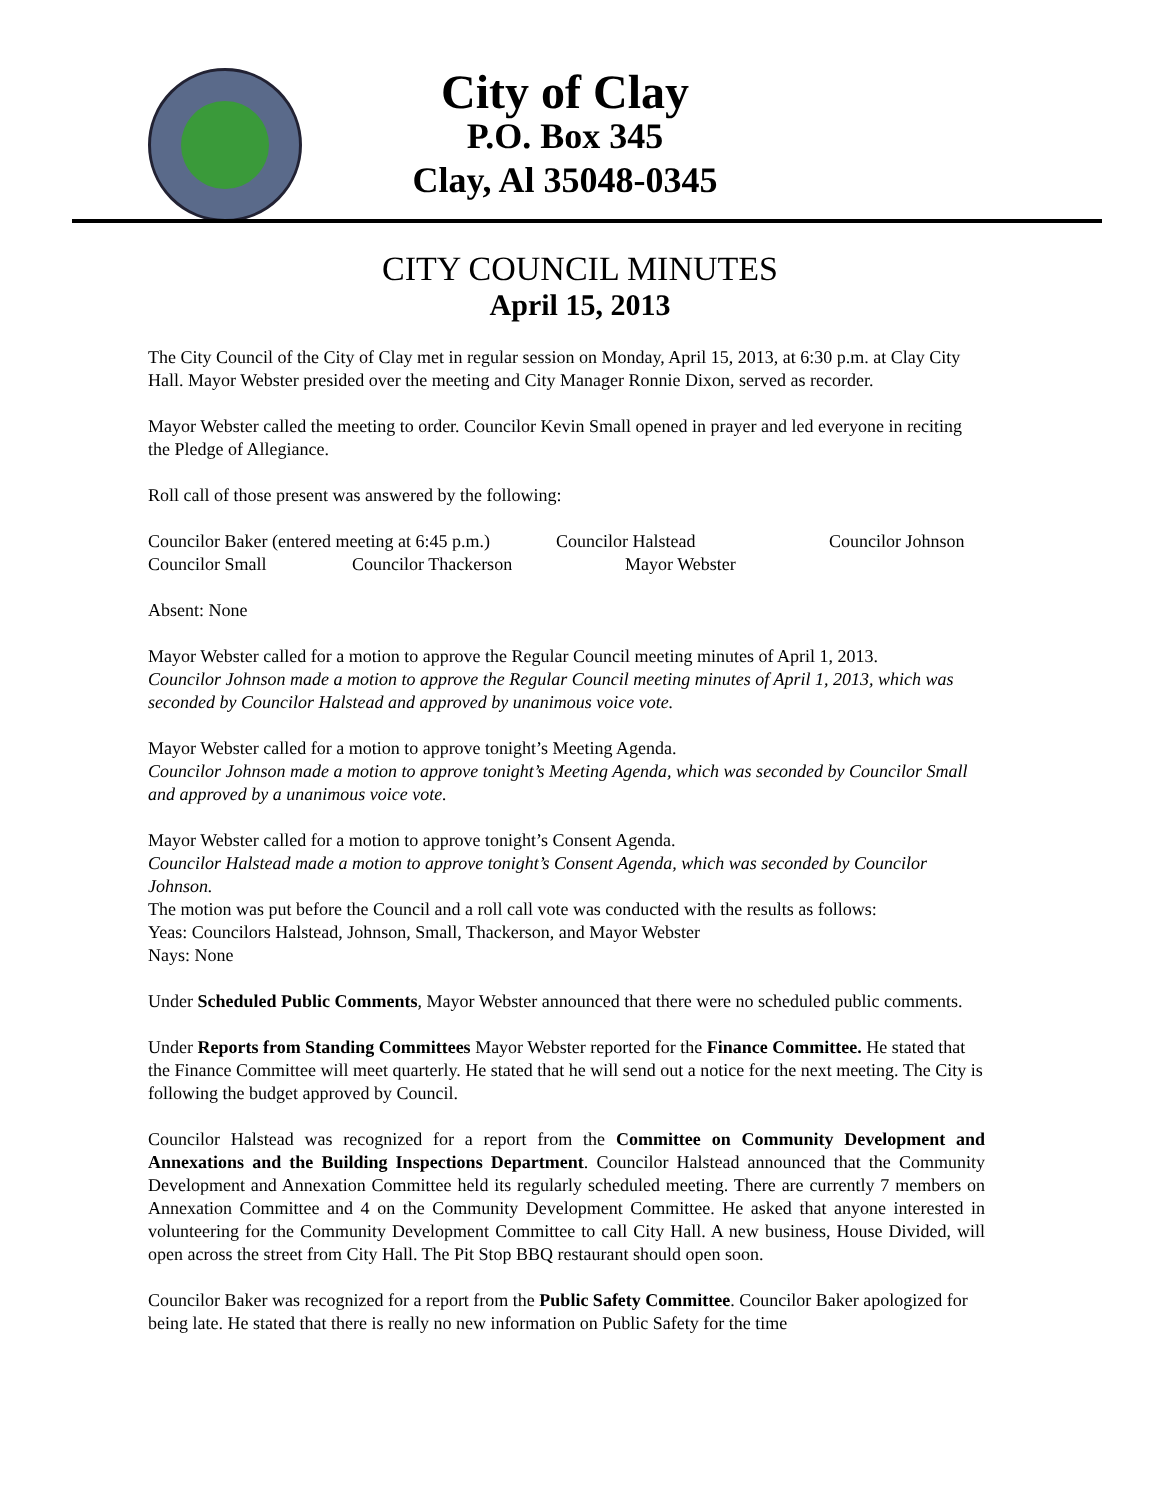City of Clay
P.O. Box 345
Clay, Al 35048-0345
CITY COUNCIL MINUTES
April 15, 2013
The City Council of the City of Clay met in regular session on Monday, April 15, 2013, at 6:30 p.m. at Clay City Hall. Mayor Webster presided over the meeting and City Manager Ronnie Dixon, served as recorder.
Mayor Webster called the meeting to order. Councilor Kevin Small opened in prayer and led everyone in reciting the Pledge of Allegiance.
Roll call of those present was answered by the following:
Councilor Baker (entered meeting at 6:45 p.m.) Councilor Halstead Councilor Johnson
Councilor Small Councilor Thackerson Mayor Webster
Absent: None
Mayor Webster called for a motion to approve the Regular Council meeting minutes of April 1, 2013.
Councilor Johnson made a motion to approve the Regular Council meeting minutes of April 1, 2013, which was seconded by Councilor Halstead and approved by unanimous voice vote.
Mayor Webster called for a motion to approve tonight’s Meeting Agenda.
Councilor Johnson made a motion to approve tonight’s Meeting Agenda, which was seconded by Councilor Small and approved by a unanimous voice vote.
Mayor Webster called for a motion to approve tonight’s Consent Agenda.
Councilor Halstead made a motion to approve tonight’s Consent Agenda, which was seconded by Councilor Johnson.
The motion was put before the Council and a roll call vote was conducted with the results as follows:
Yeas: Councilors Halstead, Johnson, Small, Thackerson, and Mayor Webster
Nays: None
Under Scheduled Public Comments, Mayor Webster announced that there were no scheduled public comments.
Under Reports from Standing Committees Mayor Webster reported for the Finance Committee. He stated that the Finance Committee will meet quarterly. He stated that he will send out a notice for the next meeting. The City is following the budget approved by Council.
Councilor Halstead was recognized for a report from the Committee on Community Development and Annexations and the Building Inspections Department. Councilor Halstead announced that the Community Development and Annexation Committee held its regularly scheduled meeting. There are currently 7 members on Annexation Committee and 4 on the Community Development Committee. He asked that anyone interested in volunteering for the Community Development Committee to call City Hall. A new business, House Divided, will open across the street from City Hall. The Pit Stop BBQ restaurant should open soon.
Councilor Baker was recognized for a report from the Public Safety Committee. Councilor Baker apologized for being late. He stated that there is really no new information on Public Safety for the time